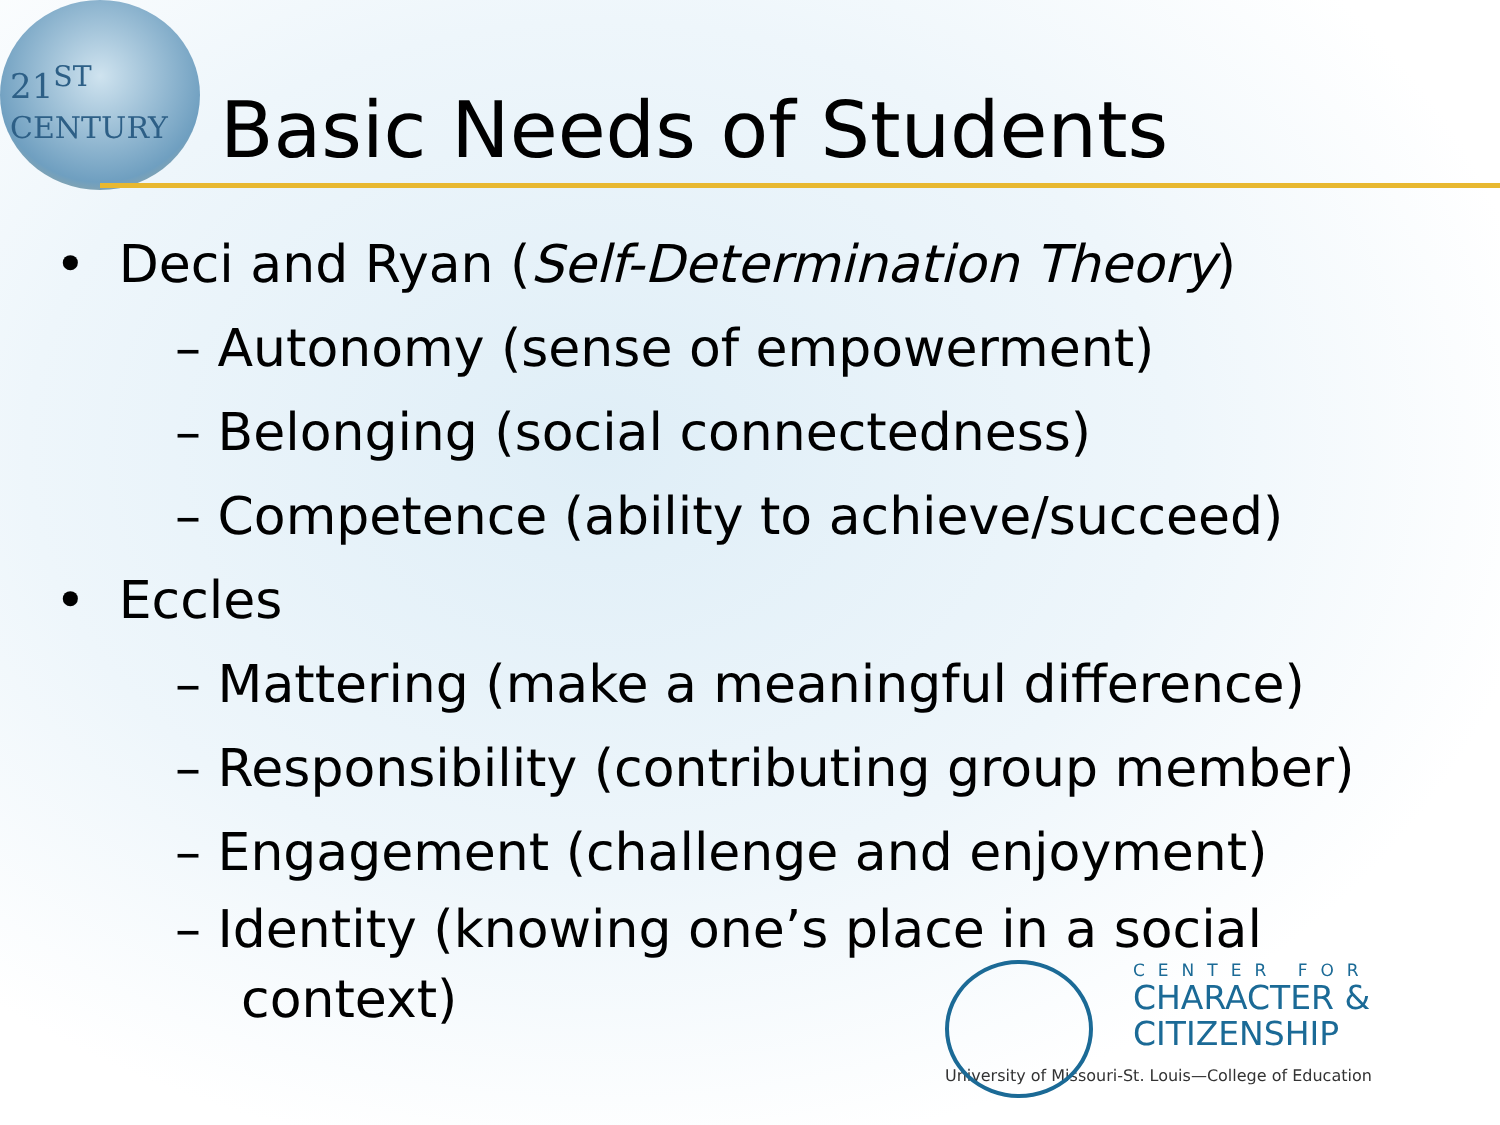21<sup>ST</sup>
CENTURY
Basic Needs of Students
• Deci and Ryan (Self-Determination Theory)
– Autonomy (sense of empowerment)
– Belonging (social connectedness)
– Competence (ability to achieve/succeed)
• Eccles
– Mattering (make a meaningful difference)
– Responsibility (contributing group member)
– Engagement (challenge and enjoyment)
– Identity (knowing one’s place in a social
context)
CENTER FOR
CHARACTER &
CITIZENSHIP
University of Missouri-St. Louis—College of Education